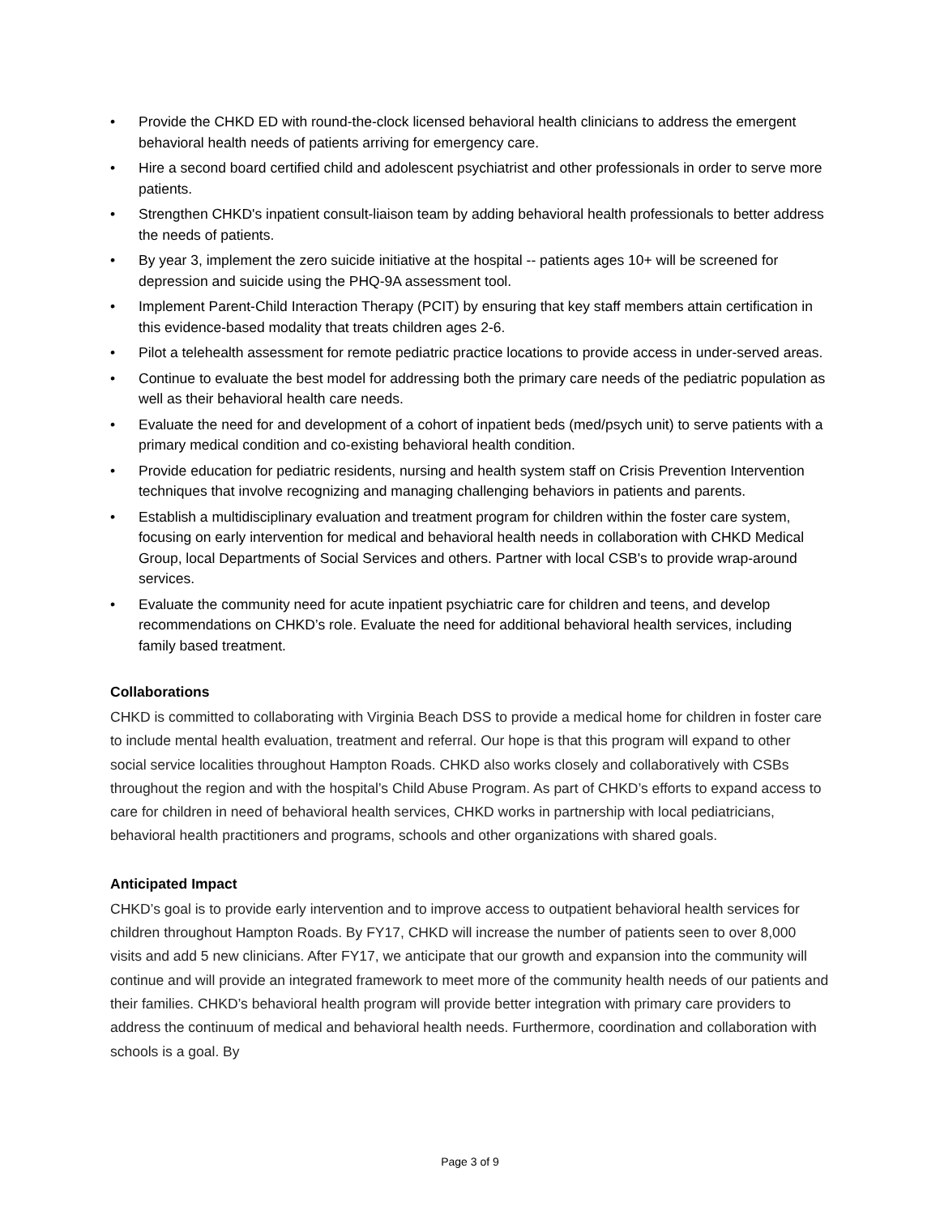• Provide the CHKD ED with round-the-clock licensed behavioral health clinicians to address the emergent behavioral health needs of patients arriving for emergency care.
• Hire a second board certified child and adolescent psychiatrist and other professionals in order to serve more patients.
• Strengthen CHKD's inpatient consult-liaison team by adding behavioral health professionals to better address the needs of patients.
• By year 3, implement the zero suicide initiative at the hospital -- patients ages 10+ will be screened for depression and suicide using the PHQ-9A assessment tool.
• Implement Parent-Child Interaction Therapy (PCIT) by ensuring that key staff members attain certification in this evidence-based modality that treats children ages 2-6.
• Pilot a telehealth assessment for remote pediatric practice locations to provide access in under-served areas.
• Continue to evaluate the best model for addressing both the primary care needs of the pediatric population as well as their behavioral health care needs.
• Evaluate the need for and development of a cohort of inpatient beds (med/psych unit) to serve patients with a primary medical condition and co-existing behavioral health condition.
• Provide education for pediatric residents, nursing and health system staff on Crisis Prevention Intervention techniques that involve recognizing and managing challenging behaviors in patients and parents.
• Establish a multidisciplinary evaluation and treatment program for children within the foster care system, focusing on early intervention for medical and behavioral health needs in collaboration with CHKD Medical Group, local Departments of Social Services and others. Partner with local CSB's to provide wrap-around services.
• Evaluate the community need for acute inpatient psychiatric care for children and teens, and develop recommendations on CHKD’s role. Evaluate the need for additional behavioral health services, including family based treatment.
Collaborations
CHKD is committed to collaborating with Virginia Beach DSS to provide a medical home for children in foster care to include mental health evaluation, treatment and referral. Our hope is that this program will expand to other social service localities throughout Hampton Roads. CHKD also works closely and collaboratively with CSBs throughout the region and with the hospital’s Child Abuse Program. As part of CHKD’s efforts to expand access to care for children in need of behavioral health services, CHKD works in partnership with local pediatricians, behavioral health practitioners and programs, schools and other organizations with shared goals.
Anticipated Impact
CHKD’s goal is to provide early intervention and to improve access to outpatient behavioral health services for children throughout Hampton Roads. By FY17, CHKD will increase the number of patients seen to over 8,000 visits and add 5 new clinicians. After FY17, we anticipate that our growth and expansion into the community will continue and will provide an integrated framework to meet more of the community health needs of our patients and their families. CHKD’s behavioral health program will provide better integration with primary care providers to address the continuum of medical and behavioral health needs. Furthermore, coordination and collaboration with schools is a goal. By
Page 3 of 9